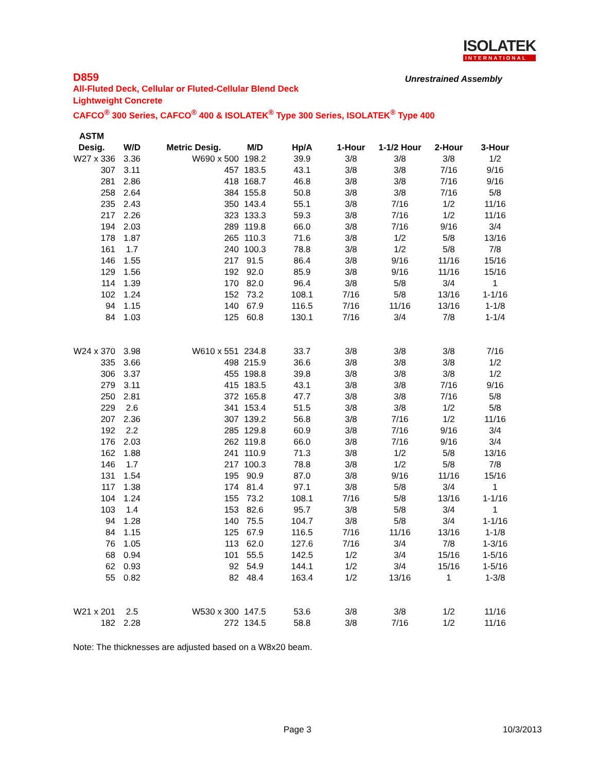ISOLATEK
INTERNATIONAL
D859
Unrestrained Assembly
All-Fluted Deck, Cellular or Fluted-Cellular Blend Deck
Lightweight Concrete
CAFCO<sup>®</sup> 300 Series, CAFCO<sup>®</sup> 400 & ISOLATEK<sup>®</sup> Type 300 Series, ISOLATEK<sup>®</sup> Type 400
| ASTM | | | | | | | | |
| --- | --- | --- | --- | --- | --- | --- | --- | --- |
| Desig. | W/D | Metric Desig. | M/D | Hp/A | 1-Hour | 1-1/2 Hour | 2-Hour | 3-Hour |
| W27 x 336 | 3.36 | W690 x 500 | 198.2 | 39.9 | 3/8 | 3/8 | 3/8 | 1/2 |
| 307 | 3.11 | 457 | 183.5 | 43.1 | 3/8 | 3/8 | 7/16 | 9/16 |
| 281 | 2.86 | 418 | 168.7 | 46.8 | 3/8 | 3/8 | 7/16 | 9/16 |
| 258 | 2.64 | 384 | 155.8 | 50.8 | 3/8 | 3/8 | 7/16 | 5/8 |
| 235 | 2.43 | 350 | 143.4 | 55.1 | 3/8 | 7/16 | 1/2 | 11/16 |
| 217 | 2.26 | 323 | 133.3 | 59.3 | 3/8 | 7/16 | 1/2 | 11/16 |
| 194 | 2.03 | 289 | 119.8 | 66.0 | 3/8 | 7/16 | 9/16 | 3/4 |
| 178 | 1.87 | 265 | 110.3 | 71.6 | 3/8 | 1/2 | 5/8 | 13/16 |
| 161 | 1.7 | 240 | 100.3 | 78.8 | 3/8 | 1/2 | 5/8 | 7/8 |
| 146 | 1.55 | 217 | 91.5 | 86.4 | 3/8 | 9/16 | 11/16 | 15/16 |
| 129 | 1.56 | 192 | 92.0 | 85.9 | 3/8 | 9/16 | 11/16 | 15/16 |
| 114 | 1.39 | 170 | 82.0 | 96.4 | 3/8 | 5/8 | 3/4 | 1 |
| 102 | 1.24 | 152 | 73.2 | 108.1 | 7/16 | 5/8 | 13/16 | 1-1/16 |
| 94 | 1.15 | 140 | 67.9 | 116.5 | 7/16 | 11/16 | 13/16 | 1-1/8 |
| 84 | 1.03 | 125 | 60.8 | 130.1 | 7/16 | 3/4 | 7/8 | 1-1/4 |
| W24 x 370 | 3.98 | W610 x 551 | 234.8 | 33.7 | 3/8 | 3/8 | 3/8 | 7/16 |
| 335 | 3.66 | 498 | 215.9 | 36.6 | 3/8 | 3/8 | 3/8 | 1/2 |
| 306 | 3.37 | 455 | 198.8 | 39.8 | 3/8 | 3/8 | 3/8 | 1/2 |
| 279 | 3.11 | 415 | 183.5 | 43.1 | 3/8 | 3/8 | 7/16 | 9/16 |
| 250 | 2.81 | 372 | 165.8 | 47.7 | 3/8 | 3/8 | 7/16 | 5/8 |
| 229 | 2.6 | 341 | 153.4 | 51.5 | 3/8 | 3/8 | 1/2 | 5/8 |
| 207 | 2.36 | 307 | 139.2 | 56.8 | 3/8 | 7/16 | 1/2 | 11/16 |
| 192 | 2.2 | 285 | 129.8 | 60.9 | 3/8 | 7/16 | 9/16 | 3/4 |
| 176 | 2.03 | 262 | 119.8 | 66.0 | 3/8 | 7/16 | 9/16 | 3/4 |
| 162 | 1.88 | 241 | 110.9 | 71.3 | 3/8 | 1/2 | 5/8 | 13/16 |
| 146 | 1.7 | 217 | 100.3 | 78.8 | 3/8 | 1/2 | 5/8 | 7/8 |
| 131 | 1.54 | 195 | 90.9 | 87.0 | 3/8 | 9/16 | 11/16 | 15/16 |
| 117 | 1.38 | 174 | 81.4 | 97.1 | 3/8 | 5/8 | 3/4 | 1 |
| 104 | 1.24 | 155 | 73.2 | 108.1 | 7/16 | 5/8 | 13/16 | 1-1/16 |
| 103 | 1.4 | 153 | 82.6 | 95.7 | 3/8 | 5/8 | 3/4 | 1 |
| 94 | 1.28 | 140 | 75.5 | 104.7 | 3/8 | 5/8 | 3/4 | 1-1/16 |
| 84 | 1.15 | 125 | 67.9 | 116.5 | 7/16 | 11/16 | 13/16 | 1-1/8 |
| 76 | 1.05 | 113 | 62.0 | 127.6 | 7/16 | 3/4 | 7/8 | 1-3/16 |
| 68 | 0.94 | 101 | 55.5 | 142.5 | 1/2 | 3/4 | 15/16 | 1-5/16 |
| 62 | 0.93 | 92 | 54.9 | 144.1 | 1/2 | 3/4 | 15/16 | 1-5/16 |
| 55 | 0.82 | 82 | 48.4 | 163.4 | 1/2 | 13/16 | 1 | 1-3/8 |
| W21 x 201 | 2.5 | W530 x 300 | 147.5 | 53.6 | 3/8 | 3/8 | 1/2 | 11/16 |
| 182 | 2.28 | 272 | 134.5 | 58.8 | 3/8 | 7/16 | 1/2 | 11/16 |
Note: The thicknesses are adjusted based on a W8x20 beam.
Page 3 10/3/2013